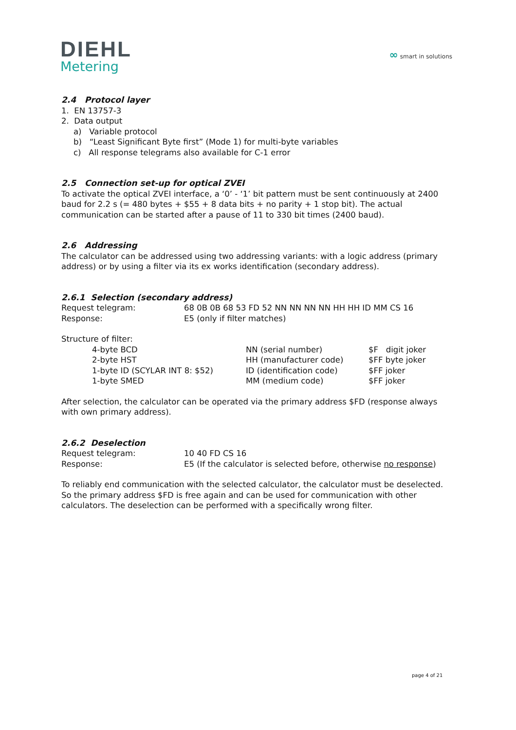DIEHL
Metering
∞ smart in solutions
2.4 Protocol layer
1. EN 13757-3
2. Data output
a) Variable protocol
b) “Least Significant Byte first” (Mode 1) for multi-byte variables
c) All response telegrams also available for C-1 error
2.5 Connection set-up for optical ZVEI
To activate the optical ZVEI interface, a ‘0’ - ‘1’ bit pattern must be sent continuously at 2400 baud for 2.2 s (= 480 bytes + $55 + 8 data bits + no parity + 1 stop bit). The actual communication can be started after a pause of 11 to 330 bit times (2400 baud).
2.6 Addressing
The calculator can be addressed using two addressing variants: with a logic address (primary address) or by using a filter via its ex works identification (secondary address).
2.6.1 Selection (secondary address)
| Request telegram: | 68 0B 0B 68 53 FD 52 NN NN NN NN HH HH ID MM CS 16 |
| Response: | E5 (only if filter matches) |
Structure of filter:
| 4-byte BCD | NN (serial number) | $F digit joker |
| 2-byte HST | HH (manufacturer code) | $FF byte joker |
| 1-byte ID (SCYLAR INT 8: $52) | ID (identification code) | $FF joker |
| 1-byte SMED | MM (medium code) | $FF joker |
After selection, the calculator can be operated via the primary address $FD (response always with own primary address).
2.6.2 Deselection
| Request telegram: | 10 40 FD CS 16 |
| Response: | E5 (If the calculator is selected before, otherwise no response ) |
To reliably end communication with the selected calculator, the calculator must be deselected. So the primary address $FD is free again and can be used for communication with other calculators. The deselection can be performed with a specifically wrong filter.
page 4 of 21